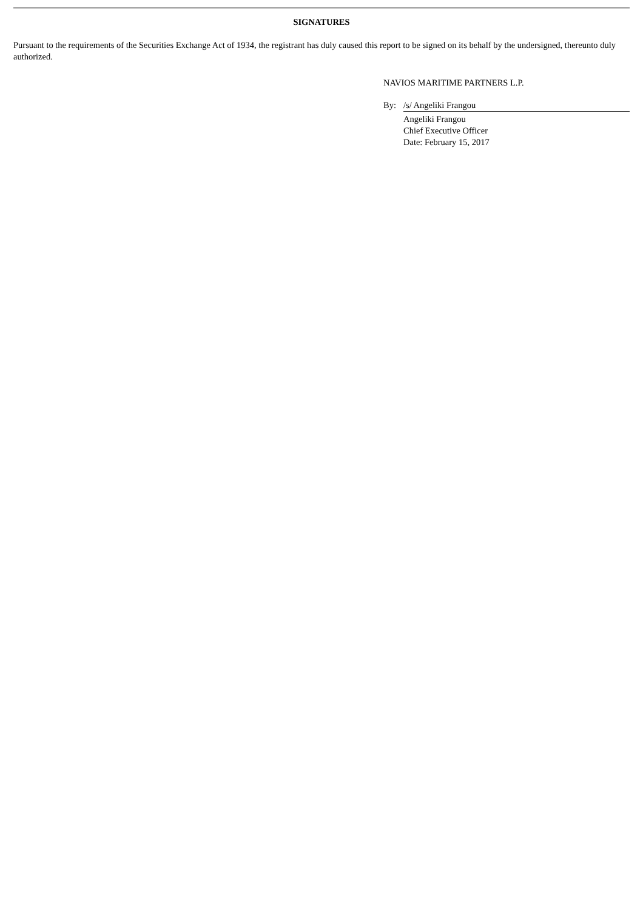SIGNATURES
Pursuant to the requirements of the Securities Exchange Act of 1934, the registrant has duly caused this report to be signed on its behalf by the undersigned, thereunto duly authorized.
NAVIOS MARITIME PARTNERS L.P.
By: /s/ Angeliki Frangou
Angeliki Frangou
Chief Executive Officer
Date: February 15, 2017